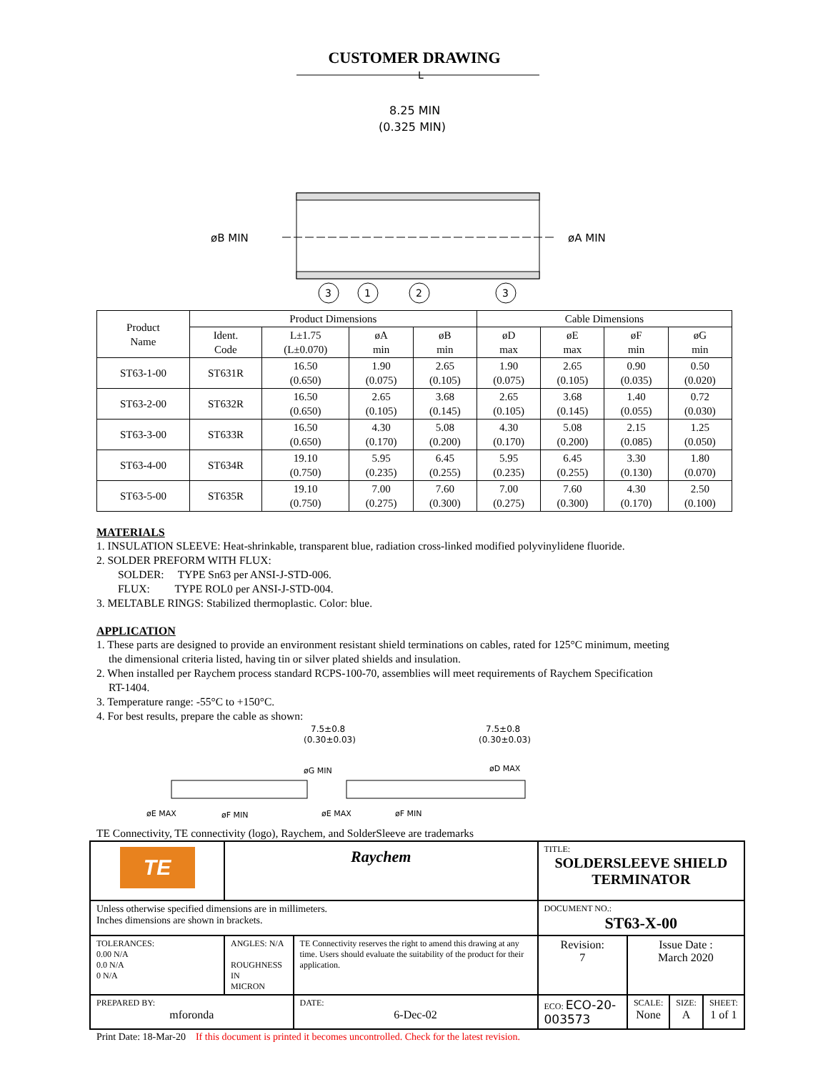CUSTOMER DRAWING
L
8.25 MIN
(0.325 MIN)
øB MIN
øA MIN
3
1
2
3
| Product Name | Product Dimensions | | | | Cable Dimensions | | | |
| --- | --- | --- | --- | --- | --- | --- | --- | --- |
| | Ident. Code | L±1.75 (L±0.070) | øA min | øB min | øD max | øE max | øF min | øG min |
| ST63-1-00 | ST631R | 16.50 (0.650) | 1.90 (0.075) | 2.65 (0.105) | 1.90 (0.075) | 2.65 (0.105) | 0.90 (0.035) | 0.50 (0.020) |
| ST63-2-00 | ST632R | 16.50 (0.650) | 2.65 (0.105) | 3.68 (0.145) | 2.65 (0.105) | 3.68 (0.145) | 1.40 (0.055) | 0.72 (0.030) |
| ST63-3-00 | ST633R | 16.50 (0.650) | 4.30 (0.170) | 5.08 (0.200) | 4.30 (0.170) | 5.08 (0.200) | 2.15 (0.085) | 1.25 (0.050) |
| ST63-4-00 | ST634R | 19.10 (0.750) | 5.95 (0.235) | 6.45 (0.255) | 5.95 (0.235) | 6.45 (0.255) | 3.30 (0.130) | 1.80 (0.070) |
| ST63-5-00 | ST635R | 19.10 (0.750) | 7.00 (0.275) | 7.60 (0.300) | 7.00 (0.275) | 7.60 (0.300) | 4.30 (0.170) | 2.50 (0.100) |
MATERIALS
1. INSULATION SLEEVE: Heat-shrinkable, transparent blue, radiation cross-linked modified polyvinylidene fluoride.
2. SOLDER PREFORM WITH FLUX:
SOLDER: TYPE Sn63 per ANSI-J-STD-006.
FLUX: TYPE ROL0 per ANSI-J-STD-004.
3. MELTABLE RINGS: Stabilized thermoplastic. Color: blue.
APPLICATION
1. These parts are designed to provide an environment resistant shield terminations on cables, rated for 125°C minimum, meeting
the dimensional criteria listed, having tin or silver plated shields and insulation.
2. When installed per Raychem process standard RCPS-100-70, assemblies will meet requirements of Raychem Specification
RT-1404.
3. Temperature range: -55°C to +150°C.
4. For best results, prepare the cable as shown:
7.5±0.8
(0.30±0.03)
7.5±0.8
(0.30±0.03)
øG MIN
øD MAX
øE MAX
øF MIN
øE MAX
øF MIN
TE Connectivity, TE connectivity (logo), Raychem, and SolderSleeve are trademarks
| TE | Raychem | | TITLE: SOLDERSLEEVE SHIELD TERMINATOR | | | |
| Unless otherwise specified dimensions are in millimeters. Inches dimensions are shown in brackets. | | | DOCUMENT NO.: ST63-X-00 | | | |
| TOLERANCES: 0.00 N/A 0.0 N/A 0 N/A | ANGLES: N/A ROUGHNESS IN MICRON | TE Connectivity reserves the right to amend this drawing at any time. Users should evaluate the suitability of the product for their application. | Revision: 7 | Issue Date : March 2020 | | |
| PREPARED BY: mforonda | | DATE: 6-Dec-02 | ECO: ECO-20-003573 | SCALE: None | SIZE: A | SHEET: 1 of 1 |
Print Date: 18-Mar-20 If this document is printed it becomes uncontrolled. Check for the latest revision.